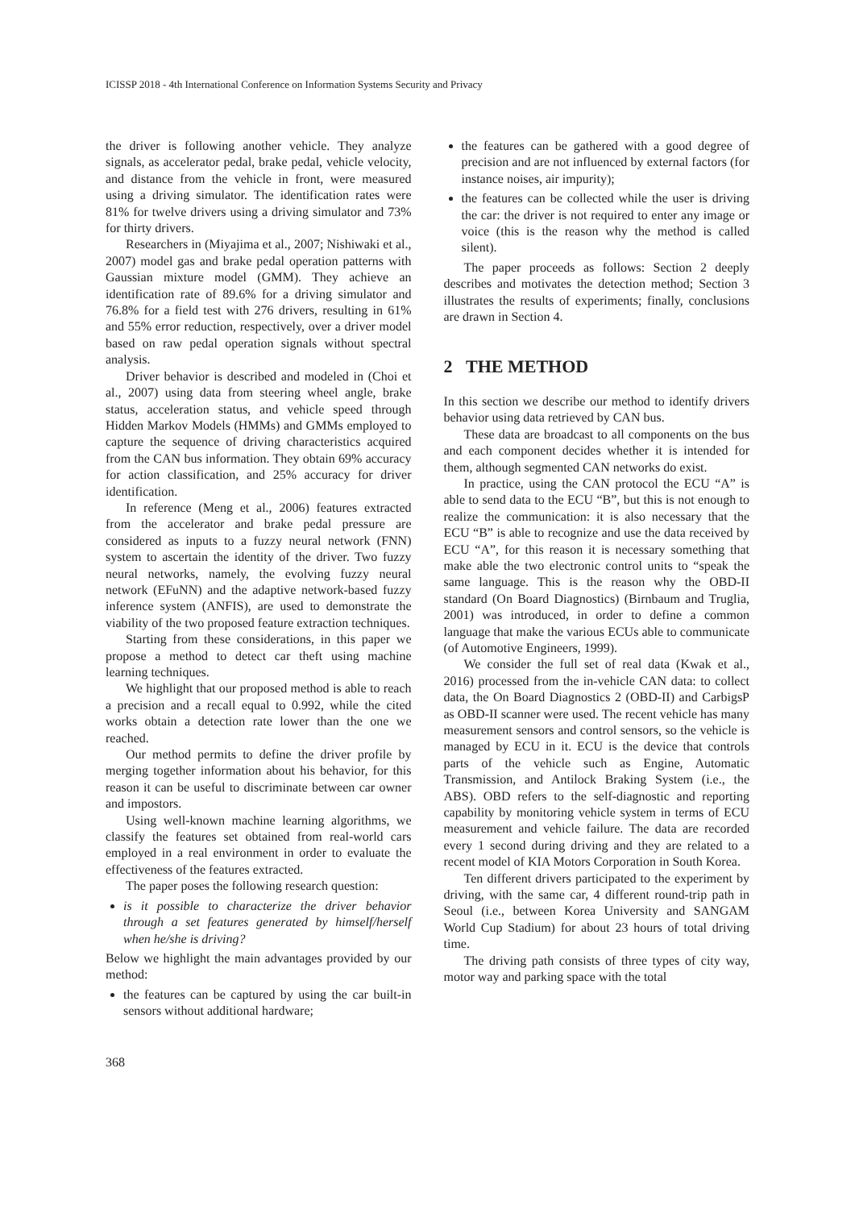ICISSP 2018 - 4th International Conference on Information Systems Security and Privacy
the driver is following another vehicle. They analyze signals, as accelerator pedal, brake pedal, vehicle velocity, and distance from the vehicle in front, were measured using a driving simulator. The identification rates were 81% for twelve drivers using a driving simulator and 73% for thirty drivers.
Researchers in (Miyajima et al., 2007; Nishiwaki et al., 2007) model gas and brake pedal operation patterns with Gaussian mixture model (GMM). They achieve an identification rate of 89.6% for a driving simulator and 76.8% for a field test with 276 drivers, resulting in 61% and 55% error reduction, respectively, over a driver model based on raw pedal operation signals without spectral analysis.
Driver behavior is described and modeled in (Choi et al., 2007) using data from steering wheel angle, brake status, acceleration status, and vehicle speed through Hidden Markov Models (HMMs) and GMMs employed to capture the sequence of driving characteristics acquired from the CAN bus information. They obtain 69% accuracy for action classification, and 25% accuracy for driver identification.
In reference (Meng et al., 2006) features extracted from the accelerator and brake pedal pressure are considered as inputs to a fuzzy neural network (FNN) system to ascertain the identity of the driver. Two fuzzy neural networks, namely, the evolving fuzzy neural network (EFuNN) and the adaptive network-based fuzzy inference system (ANFIS), are used to demonstrate the viability of the two proposed feature extraction techniques.
Starting from these considerations, in this paper we propose a method to detect car theft using machine learning techniques.
We highlight that our proposed method is able to reach a precision and a recall equal to 0.992, while the cited works obtain a detection rate lower than the one we reached.
Our method permits to define the driver profile by merging together information about his behavior, for this reason it can be useful to discriminate between car owner and impostors.
Using well-known machine learning algorithms, we classify the features set obtained from real-world cars employed in a real environment in order to evaluate the effectiveness of the features extracted.
The paper poses the following research question:
is it possible to characterize the driver behavior through a set features generated by himself/herself when he/she is driving?
Below we highlight the main advantages provided by our method:
the features can be captured by using the car built-in sensors without additional hardware;
the features can be gathered with a good degree of precision and are not influenced by external factors (for instance noises, air impurity);
the features can be collected while the user is driving the car: the driver is not required to enter any image or voice (this is the reason why the method is called silent).
The paper proceeds as follows: Section 2 deeply describes and motivates the detection method; Section 3 illustrates the results of experiments; finally, conclusions are drawn in Section 4.
2 THE METHOD
In this section we describe our method to identify drivers behavior using data retrieved by CAN bus.
These data are broadcast to all components on the bus and each component decides whether it is intended for them, although segmented CAN networks do exist.
In practice, using the CAN protocol the ECU “A” is able to send data to the ECU “B”, but this is not enough to realize the communication: it is also necessary that the ECU “B” is able to recognize and use the data received by ECU “A”, for this reason it is necessary something that make able the two electronic control units to “speak the same language. This is the reason why the OBD-II standard (On Board Diagnostics) (Birnbaum and Truglia, 2001) was introduced, in order to define a common language that make the various ECUs able to communicate (of Automotive Engineers, 1999).
We consider the full set of real data (Kwak et al., 2016) processed from the in-vehicle CAN data: to collect data, the On Board Diagnostics 2 (OBD-II) and CarbigsP as OBD-II scanner were used. The recent vehicle has many measurement sensors and control sensors, so the vehicle is managed by ECU in it. ECU is the device that controls parts of the vehicle such as Engine, Automatic Transmission, and Antilock Braking System (i.e., the ABS). OBD refers to the self-diagnostic and reporting capability by monitoring vehicle system in terms of ECU measurement and vehicle failure. The data are recorded every 1 second during driving and they are related to a recent model of KIA Motors Corporation in South Korea.
Ten different drivers participated to the experiment by driving, with the same car, 4 different round-trip path in Seoul (i.e., between Korea University and SANGAM World Cup Stadium) for about 23 hours of total driving time.
The driving path consists of three types of city way, motor way and parking space with the total
368